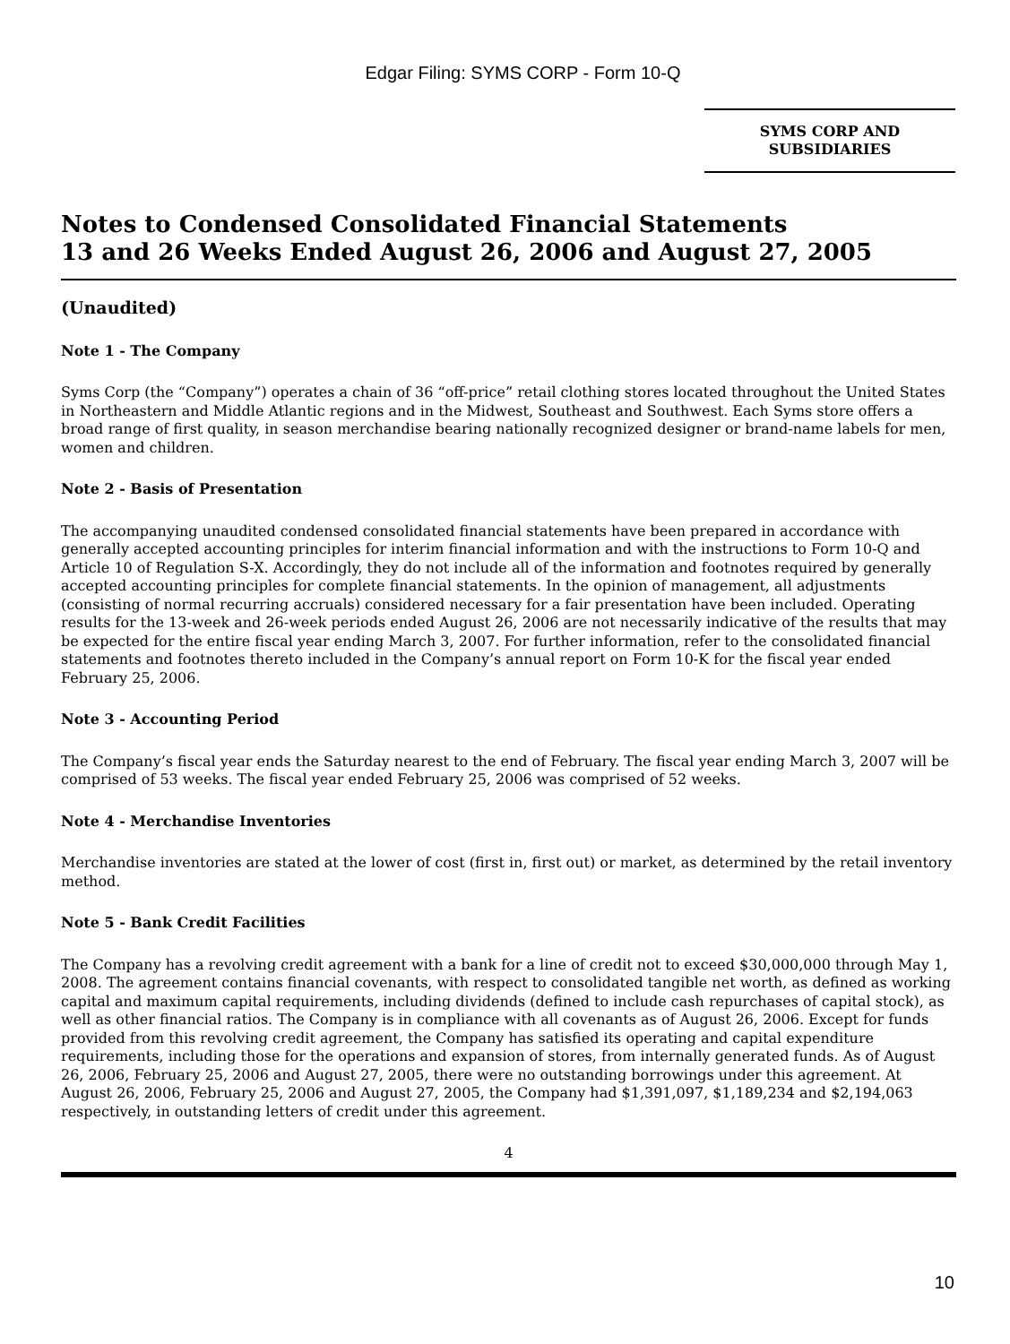Edgar Filing: SYMS CORP - Form 10-Q
SYMS CORP AND
SUBSIDIARIES
Notes to Condensed Consolidated Financial Statements
13 and 26 Weeks Ended August 26, 2006 and August 27, 2005
(Unaudited)
Note 1 - The Company
Syms Corp (the “Company”) operates a chain of 36 “off-price” retail clothing stores located throughout the United States in Northeastern and Middle Atlantic regions and in the Midwest, Southeast and Southwest. Each Syms store offers a broad range of first quality, in season merchandise bearing nationally recognized designer or brand-name labels for men, women and children.
Note 2 - Basis of Presentation
The accompanying unaudited condensed consolidated financial statements have been prepared in accordance with generally accepted accounting principles for interim financial information and with the instructions to Form 10-Q and Article 10 of Regulation S-X. Accordingly, they do not include all of the information and footnotes required by generally accepted accounting principles for complete financial statements. In the opinion of management, all adjustments (consisting of normal recurring accruals) considered necessary for a fair presentation have been included. Operating results for the 13-week and 26-week periods ended August 26, 2006 are not necessarily indicative of the results that may be expected for the entire fiscal year ending March 3, 2007. For further information, refer to the consolidated financial statements and footnotes thereto included in the Company’s annual report on Form 10-K for the fiscal year ended February 25, 2006.
Note 3 - Accounting Period
The Company’s fiscal year ends the Saturday nearest to the end of February. The fiscal year ending March 3, 2007 will be comprised of 53 weeks. The fiscal year ended February 25, 2006 was comprised of 52 weeks.
Note 4 - Merchandise Inventories
Merchandise inventories are stated at the lower of cost (first in, first out) or market, as determined by the retail inventory method.
Note 5 - Bank Credit Facilities
The Company has a revolving credit agreement with a bank for a line of credit not to exceed $30,000,000 through May 1, 2008. The agreement contains financial covenants, with respect to consolidated tangible net worth, as defined as working capital and maximum capital requirements, including dividends (defined to include cash repurchases of capital stock), as well as other financial ratios. The Company is in compliance with all covenants as of August 26, 2006. Except for funds provided from this revolving credit agreement, the Company has satisfied its operating and capital expenditure requirements, including those for the operations and expansion of stores, from internally generated funds. As of August 26, 2006, February 25, 2006 and August 27, 2005, there were no outstanding borrowings under this agreement. At August 26, 2006, February 25, 2006 and August 27, 2005, the Company had $1,391,097, $1,189,234 and $2,194,063 respectively, in outstanding letters of credit under this agreement.
4
10